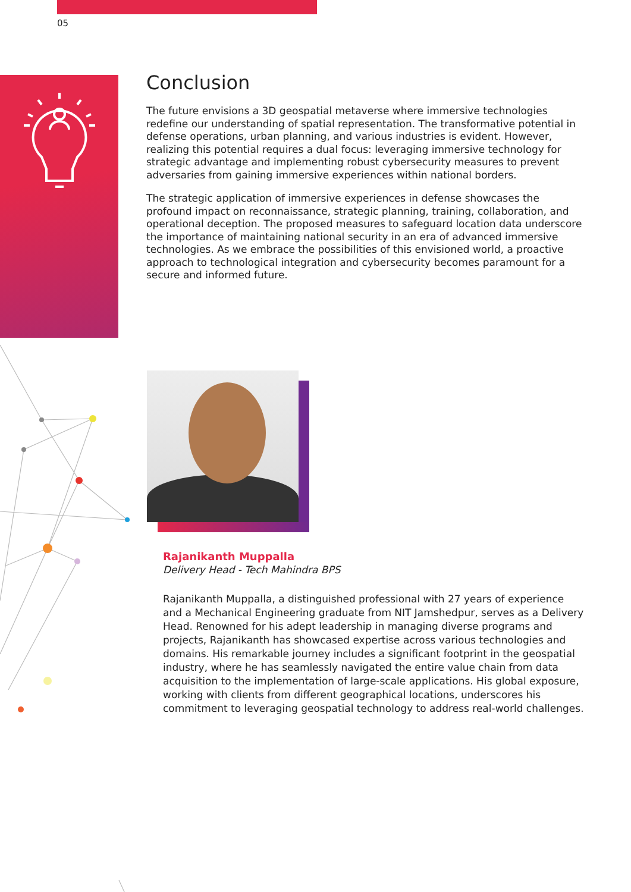05
Conclusion
The future envisions a 3D geospatial metaverse where immersive technologies redefine our understanding of spatial representation. The transformative potential in defense operations, urban planning, and various industries is evident. However, realizing this potential requires a dual focus: leveraging immersive technology for strategic advantage and implementing robust cybersecurity measures to prevent adversaries from gaining immersive experiences within national borders.
The strategic application of immersive experiences in defense showcases the profound impact on reconnaissance, strategic planning, training, collaboration, and operational deception. The proposed measures to safeguard location data underscore the importance of maintaining national security in an era of advanced immersive technologies. As we embrace the possibilities of this envisioned world, a proactive approach to technological integration and cybersecurity becomes paramount for a secure and informed future.
Rajanikanth Muppalla
Delivery Head - Tech Mahindra BPS
Rajanikanth Muppalla, a distinguished professional with 27 years of experience and a Mechanical Engineering graduate from NIT Jamshedpur, serves as a Delivery Head. Renowned for his adept leadership in managing diverse programs and projects, Rajanikanth has showcased expertise across various technologies and domains. His remarkable journey includes a significant footprint in the geospatial industry, where he has seamlessly navigated the entire value chain from data acquisition to the implementation of large-scale applications. His global exposure, working with clients from different geographical locations, underscores his commitment to leveraging geospatial technology to address real-world challenges.